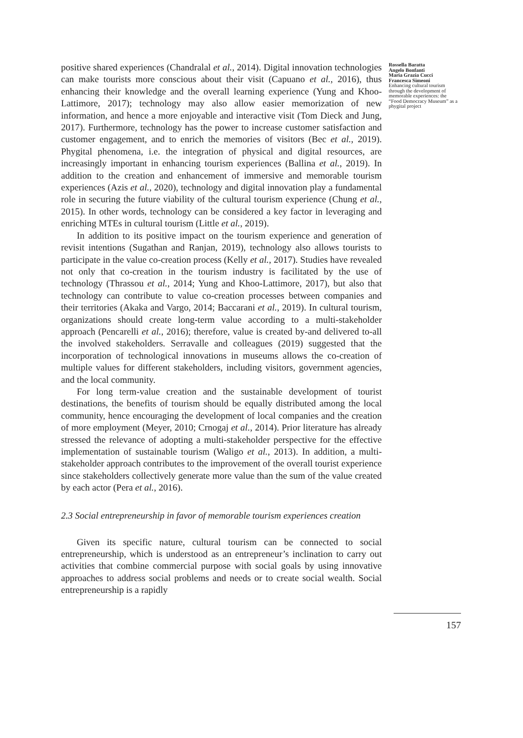positive shared experiences (Chandralal et al., 2014). Digital innovation technologies can make tourists more conscious about their visit (Capuano et al., 2016), thus enhancing their knowledge and the overall learning experience (Yung and Khoo-Lattimore, 2017); technology may also allow easier memorization of new information, and hence a more enjoyable and interactive visit (Tom Dieck and Jung, 2017). Furthermore, technology has the power to increase customer satisfaction and customer engagement, and to enrich the memories of visitors (Bec et al., 2019). Phygital phenomena, i.e. the integration of physical and digital resources, are increasingly important in enhancing tourism experiences (Ballina et al., 2019). In addition to the creation and enhancement of immersive and memorable tourism experiences (Azis et al., 2020), technology and digital innovation play a fundamental role in securing the future viability of the cultural tourism experience (Chung et al., 2015). In other words, technology can be considered a key factor in leveraging and enriching MTEs in cultural tourism (Little et al., 2019).
In addition to its positive impact on the tourism experience and generation of revisit intentions (Sugathan and Ranjan, 2019), technology also allows tourists to participate in the value co-creation process (Kelly et al., 2017). Studies have revealed not only that co-creation in the tourism industry is facilitated by the use of technology (Thrassou et al., 2014; Yung and Khoo-Lattimore, 2017), but also that technology can contribute to value co-creation processes between companies and their territories (Akaka and Vargo, 2014; Baccarani et al., 2019). In cultural tourism, organizations should create long-term value according to a multi-stakeholder approach (Pencarelli et al., 2016); therefore, value is created by-and delivered to-all the involved stakeholders. Serravalle and colleagues (2019) suggested that the incorporation of technological innovations in museums allows the co-creation of multiple values for different stakeholders, including visitors, government agencies, and the local community.
For long term-value creation and the sustainable development of tourist destinations, the benefits of tourism should be equally distributed among the local community, hence encouraging the development of local companies and the creation of more employment (Meyer, 2010; Crnogaj et al., 2014). Prior literature has already stressed the relevance of adopting a multi-stakeholder perspective for the effective implementation of sustainable tourism (Waligo et al., 2013). In addition, a multi-stakeholder approach contributes to the improvement of the overall tourist experience since stakeholders collectively generate more value than the sum of the value created by each actor (Pera et al., 2016).
2.3 Social entrepreneurship in favor of memorable tourism experiences creation
Given its specific nature, cultural tourism can be connected to social entrepreneurship, which is understood as an entrepreneur’s inclination to carry out activities that combine commercial purpose with social goals by using innovative approaches to address social problems and needs or to create social wealth. Social entrepreneurship is a rapidly
Rossella Baratta
Angelo Bonfanti
Maria Grazia Cucci
Francesca Simeoni
Enhancing cultural tourism through the development of memorable experiences: the “Food Democracy Museum” as a phygital project
157